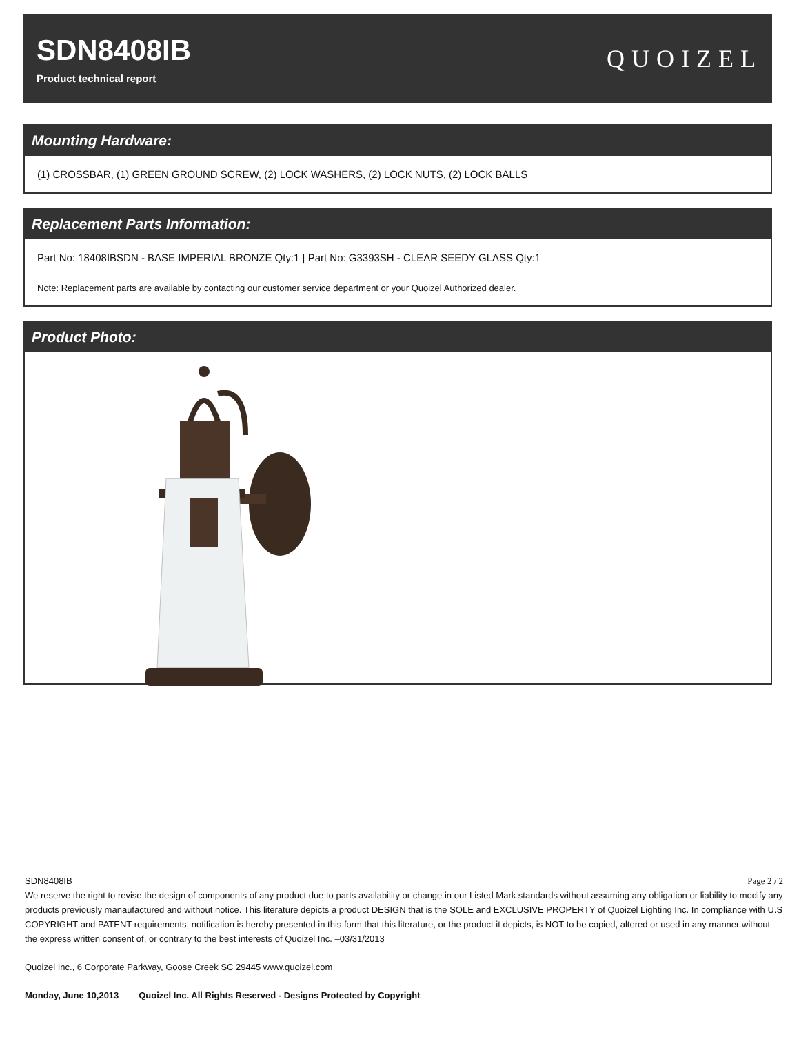SDN8408IB
Product technical report
QUOIZEL
Mounting Hardware:
(1) CROSSBAR, (1) GREEN GROUND SCREW, (2) LOCK WASHERS, (2) LOCK NUTS, (2) LOCK BALLS
Replacement Parts Information:
Part No: 18408IBSDN - BASE IMPERIAL BRONZE Qty:1 | Part No: G3393SH - CLEAR SEEDY GLASS Qty:1
Note: Replacement parts are available by contacting our customer service department or your Quoizel Authorized dealer.
Product Photo:
SDN8408IB Page 2 / 2
We reserve the right to revise the design of components of any product due to parts availability or change in our Listed Mark standards without assuming any obligation or liability to modify any products previously manaufactured and without notice. This literature depicts a product DESIGN that is the SOLE and EXCLUSIVE PROPERTY of Quoizel Lighting Inc. In compliance with U.S COPYRIGHT and PATENT requirements, notification is hereby presented in this form that this literature, or the product it depicts, is NOT to be copied, altered or used in any manner without the express written consent of, or contrary to the best interests of Quoizel Inc. –03/31/2013
Quoizel Inc., 6 Corporate Parkway, Goose Creek SC 29445 www.quoizel.com
Monday, June 10,2013 Quoizel Inc. All Rights Reserved - Designs Protected by Copyright